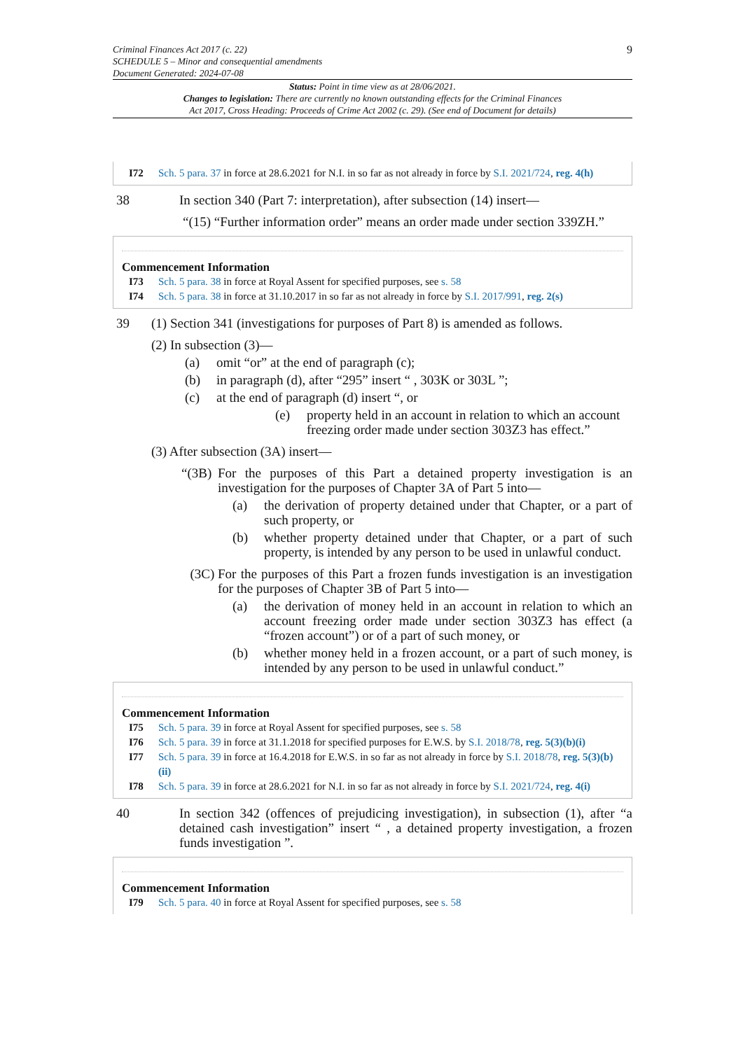Criminal Finances Act 2017 (c. 22)
SCHEDULE 5 – Minor and consequential amendments
Document Generated: 2024-07-08
9
Status: Point in time view as at 28/06/2021.
Changes to legislation: There are currently no known outstanding effects for the Criminal Finances
Act 2017, Cross Heading: Proceeds of Crime Act 2002 (c. 29). (See end of Document for details)
I72 Sch. 5 para. 37 in force at 28.6.2021 for N.I. in so far as not already in force by S.I. 2021/724, reg. 4(h)
38 In section 340 (Part 7: interpretation), after subsection (14) insert—
“(15) “Further information order” means an order made under section 339ZH.”
Commencement Information
I73 Sch. 5 para. 38 in force at Royal Assent for specified purposes, see s. 58
I74 Sch. 5 para. 38 in force at 31.10.2017 in so far as not already in force by S.I. 2017/991, reg. 2(s)
39 (1) Section 341 (investigations for purposes of Part 8) is amended as follows.
(2) In subsection (3)—
(a) omit “or” at the end of paragraph (c);
(b) in paragraph (d), after “295” insert “ , 303K or 303L ”;
(c) at the end of paragraph (d) insert “, or
(e) property held in an account in relation to which an account freezing order made under section 303Z3 has effect.”
(3) After subsection (3A) insert—
“(3B) For the purposes of this Part a detained property investigation is an investigation for the purposes of Chapter 3A of Part 5 into—
(a) the derivation of property detained under that Chapter, or a part of such property, or
(b) whether property detained under that Chapter, or a part of such property, is intended by any person to be used in unlawful conduct.
(3C) For the purposes of this Part a frozen funds investigation is an investigation for the purposes of Chapter 3B of Part 5 into—
(a) the derivation of money held in an account in relation to which an account freezing order made under section 303Z3 has effect (a “frozen account”) or of a part of such money, or
(b) whether money held in a frozen account, or a part of such money, is intended by any person to be used in unlawful conduct.”
Commencement Information
I75 Sch. 5 para. 39 in force at Royal Assent for specified purposes, see s. 58
I76 Sch. 5 para. 39 in force at 31.1.2018 for specified purposes for E.W.S. by S.I. 2018/78, reg. 5(3)(b)(i)
I77 Sch. 5 para. 39 in force at 16.4.2018 for E.W.S. in so far as not already in force by S.I. 2018/78, reg. 5(3)(b)(ii)
I78 Sch. 5 para. 39 in force at 28.6.2021 for N.I. in so far as not already in force by S.I. 2021/724, reg. 4(i)
40 In section 342 (offences of prejudicing investigation), in subsection (1), after “a detained cash investigation” insert “ , a detained property investigation, a frozen funds investigation ”.
Commencement Information
I79 Sch. 5 para. 40 in force at Royal Assent for specified purposes, see s. 58